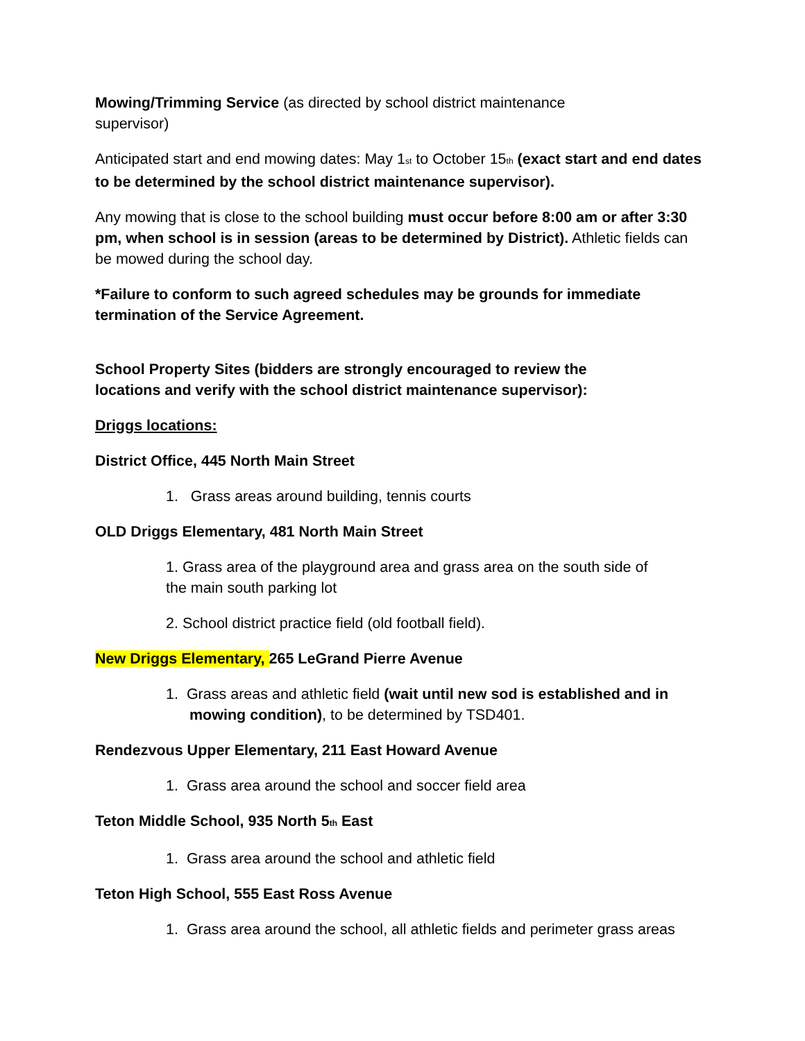Mowing/Trimming Service (as directed by school district maintenance supervisor)
Anticipated start and end mowing dates: May 1<sup>st</sup> to October 15<sup>th</sup> (exact start and end dates to be determined by the school district maintenance supervisor).
Any mowing that is close to the school building must occur before 8:00 am or after 3:30 pm, when school is in session (areas to be determined by District). Athletic fields can be mowed during the school day.
*Failure to conform to such agreed schedules may be grounds for immediate termination of the Service Agreement.
School Property Sites (bidders are strongly encouraged to review the locations and verify with the school district maintenance supervisor):
Driggs locations:
District Office, 445 North Main Street
1. Grass areas around building, tennis courts
OLD Driggs Elementary, 481 North Main Street
1. Grass area of the playground area and grass area on the south side of the main south parking lot
2. School district practice field (old football field).
New Driggs Elementary, 265 LeGrand Pierre Avenue
1. Grass areas and athletic field (wait until new sod is established and in mowing condition), to be determined by TSD401.
Rendezvous Upper Elementary, 211 East Howard Avenue
1. Grass area around the school and soccer field area
Teton Middle School, 935 North 5<sup>th</sup> East
1. Grass area around the school and athletic field
Teton High School, 555 East Ross Avenue
1. Grass area around the school, all athletic fields and perimeter grass areas